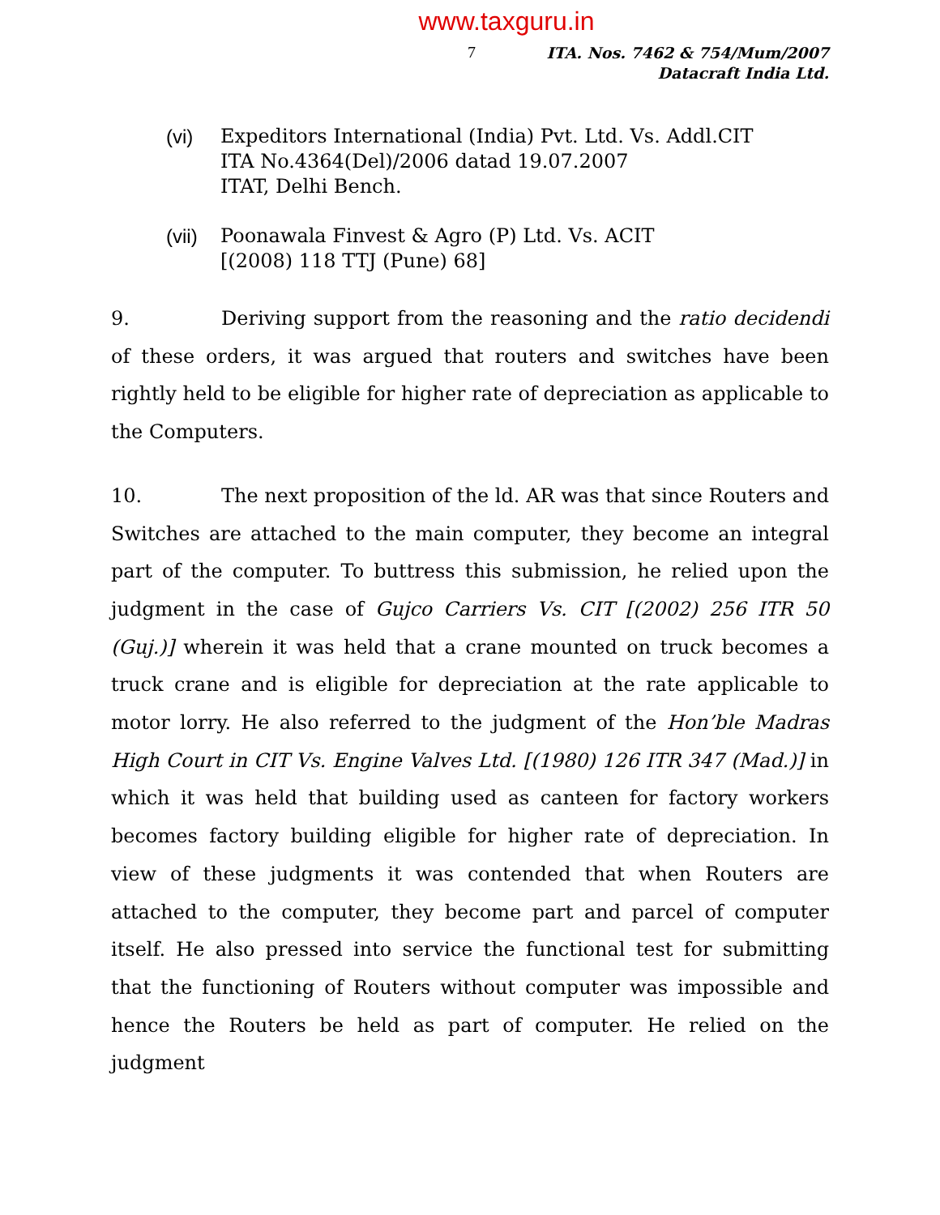www.taxguru.in
7
ITA. Nos. 7462 & 754/Mum/2007
Datacraft India Ltd.
(vi) Expeditors International (India) Pvt. Ltd. Vs. Addl.CIT
ITA No.4364(Del)/2006 datad 19.07.2007
ITAT, Delhi Bench.
(vii)
Poonawala Finvest & Agro (P) Ltd. Vs. ACIT
[(2008) 118 TTJ (Pune) 68]
9. Deriving support from the reasoning and the ratio decidendi of these orders, it was argued that routers and switches have been rightly held to be eligible for higher rate of depreciation as applicable to the Computers.
10. The next proposition of the ld. AR was that since Routers and Switches are attached to the main computer, they become an integral part of the computer. To buttress this submission, he relied upon the judgment in the case of Gujco Carriers Vs. CIT [(2002) 256 ITR 50 (Guj.)] wherein it was held that a crane mounted on truck becomes a truck crane and is eligible for depreciation at the rate applicable to motor lorry. He also referred to the judgment of the Hon’ble Madras High Court in CIT Vs. Engine Valves Ltd. [(1980) 126 ITR 347 (Mad.)] in which it was held that building used as canteen for factory workers becomes factory building eligible for higher rate of depreciation. In view of these judgments it was contended that when Routers are attached to the computer, they become part and parcel of computer itself. He also pressed into service the functional test for submitting that the functioning of Routers without computer was impossible and hence the Routers be held as part of computer. He relied on the judgment